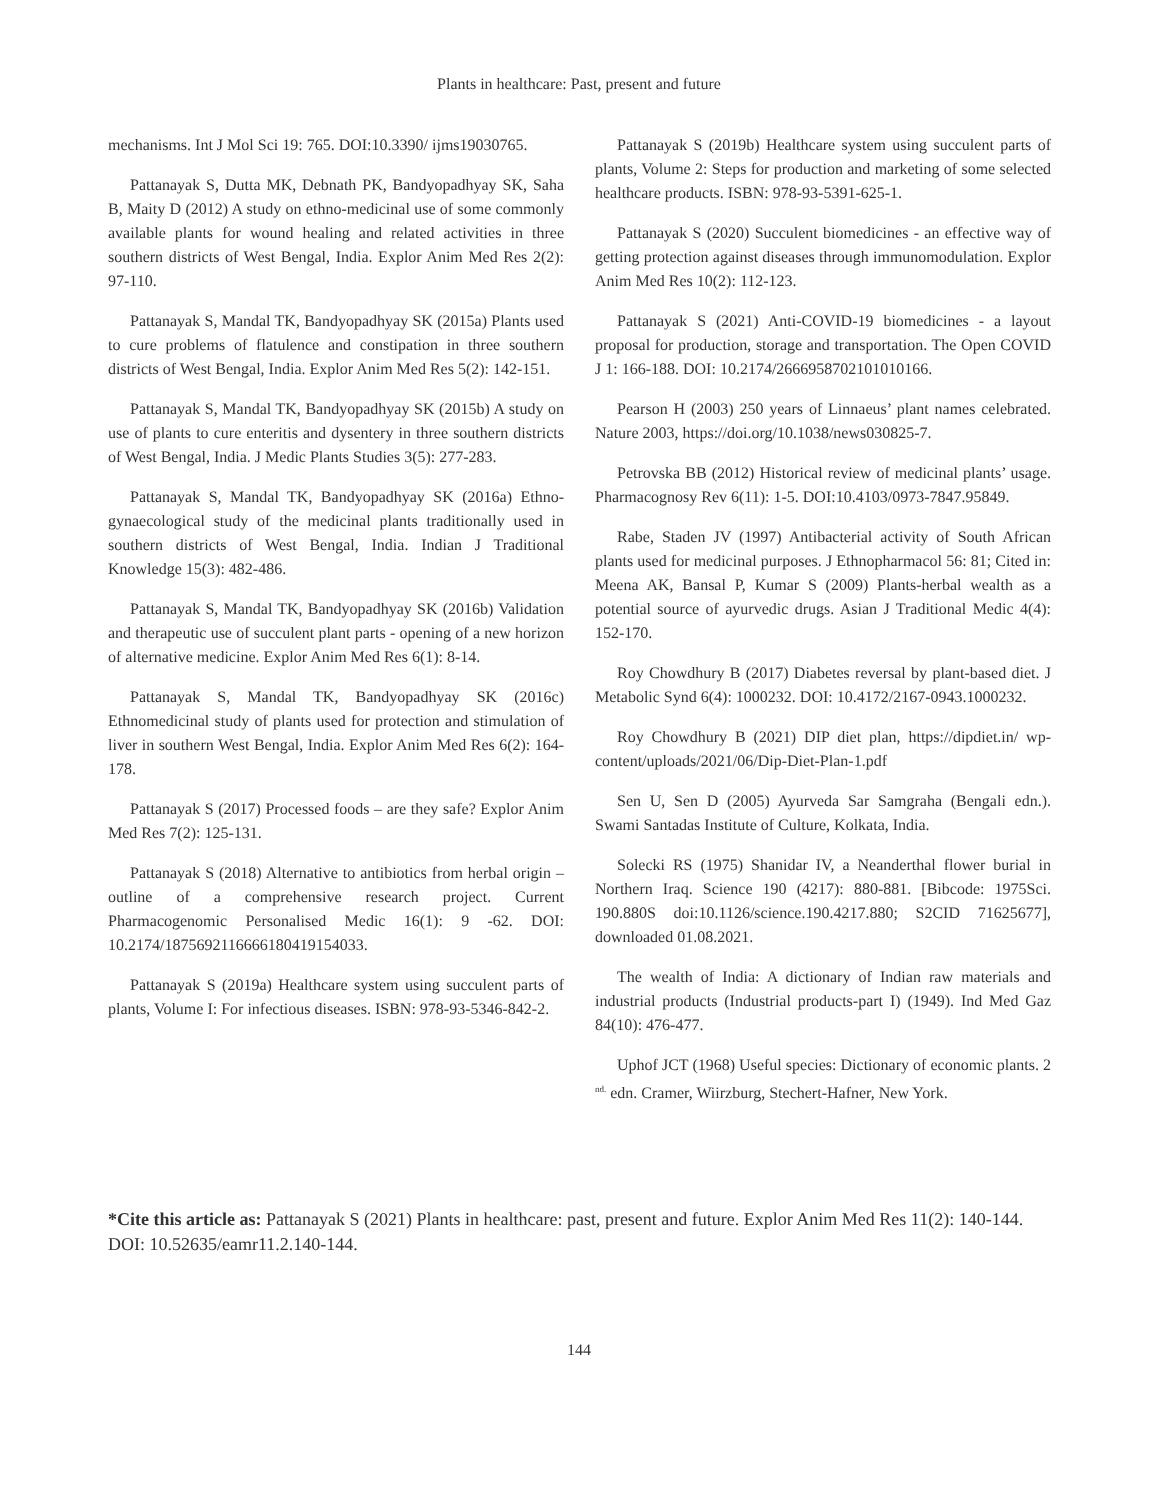Plants in healthcare: Past, present and future
mechanisms. Int J Mol Sci 19: 765. DOI:10.3390/ ijms19030765.
Pattanayak S, Dutta MK, Debnath PK, Bandyopadhyay SK, Saha B, Maity D (2012) A study on ethno-medicinal use of some commonly available plants for wound healing and related activities in three southern districts of West Bengal, India. Explor Anim Med Res 2(2): 97-110.
Pattanayak S, Mandal TK, Bandyopadhyay SK (2015a) Plants used to cure problems of flatulence and constipation in three southern districts of West Bengal, India. Explor Anim Med Res 5(2): 142-151.
Pattanayak S, Mandal TK, Bandyopadhyay SK (2015b) A study on use of plants to cure enteritis and dysentery in three southern districts of West Bengal, India. J Medic Plants Studies 3(5): 277-283.
Pattanayak S, Mandal TK, Bandyopadhyay SK (2016a) Ethno-gynaecological study of the medicinal plants traditionally used in southern districts of West Bengal, India. Indian J Traditional Knowledge 15(3): 482-486.
Pattanayak S, Mandal TK, Bandyopadhyay SK (2016b) Validation and therapeutic use of succulent plant parts - opening of a new horizon of alternative medicine. Explor Anim Med Res 6(1): 8-14.
Pattanayak S, Mandal TK, Bandyopadhyay SK (2016c) Ethnomedicinal study of plants used for protection and stimulation of liver in southern West Bengal, India. Explor Anim Med Res 6(2): 164-178.
Pattanayak S (2017) Processed foods – are they safe? Explor Anim Med Res 7(2): 125-131.
Pattanayak S (2018) Alternative to antibiotics from herbal origin – outline of a comprehensive research project. Current Pharmacogenomic Personalised Medic 16(1): 9 -62. DOI: 10.2174/1875692116666180419154033.
Pattanayak S (2019a) Healthcare system using succulent parts of plants, Volume I: For infectious diseases. ISBN: 978-93-5346-842-2.
Pattanayak S (2019b) Healthcare system using succulent parts of plants, Volume 2: Steps for production and marketing of some selected healthcare products. ISBN: 978-93-5391-625-1.
Pattanayak S (2020) Succulent biomedicines - an effective way of getting protection against diseases through immunomodulation. Explor Anim Med Res 10(2): 112-123.
Pattanayak S (2021) Anti-COVID-19 biomedicines - a layout proposal for production, storage and transportation. The Open COVID J 1: 166-188. DOI: 10.2174/2666958702101010166.
Pearson H (2003) 250 years of Linnaeus’ plant names celebrated. Nature 2003, https://doi.org/10.1038/news030825-7.
Petrovska BB (2012) Historical review of medicinal plants’ usage. Pharmacognosy Rev 6(11): 1-5. DOI:10.4103/0973-7847.95849.
Rabe, Staden JV (1997) Antibacterial activity of South African plants used for medicinal purposes. J Ethnopharmacol 56: 81; Cited in: Meena AK, Bansal P, Kumar S (2009) Plants-herbal wealth as a potential source of ayurvedic drugs. Asian J Traditional Medic 4(4): 152-170.
Roy Chowdhury B (2017) Diabetes reversal by plant-based diet. J Metabolic Synd 6(4): 1000232. DOI: 10.4172/2167-0943.1000232.
Roy Chowdhury B (2021) DIP diet plan, https://dipdiet.in/ wp-content/uploads/2021/06/Dip-Diet-Plan-1.pdf
Sen U, Sen D (2005) Ayurveda Sar Samgraha (Bengali edn.). Swami Santadas Institute of Culture, Kolkata, India.
Solecki RS (1975) Shanidar IV, a Neanderthal flower burial in Northern Iraq. Science 190 (4217): 880-881. [Bibcode: 1975Sci. 190.880S doi:10.1126/science.190.4217.880; S2CID 71625677], downloaded 01.08.2021.
The wealth of India: A dictionary of Indian raw materials and industrial products (Industrial products-part I) (1949). Ind Med Gaz 84(10): 476-477.
Uphof JCT (1968) Useful species: Dictionary of economic plants. 2 <sup>nd.</sup> edn. Cramer, Wiirzburg, Stechert-Hafner, New York.
*Cite this article as: Pattanayak S (2021) Plants in healthcare: past, present and future. Explor Anim Med Res 11(2): 140-144. DOI: 10.52635/eamr11.2.140-144.
144